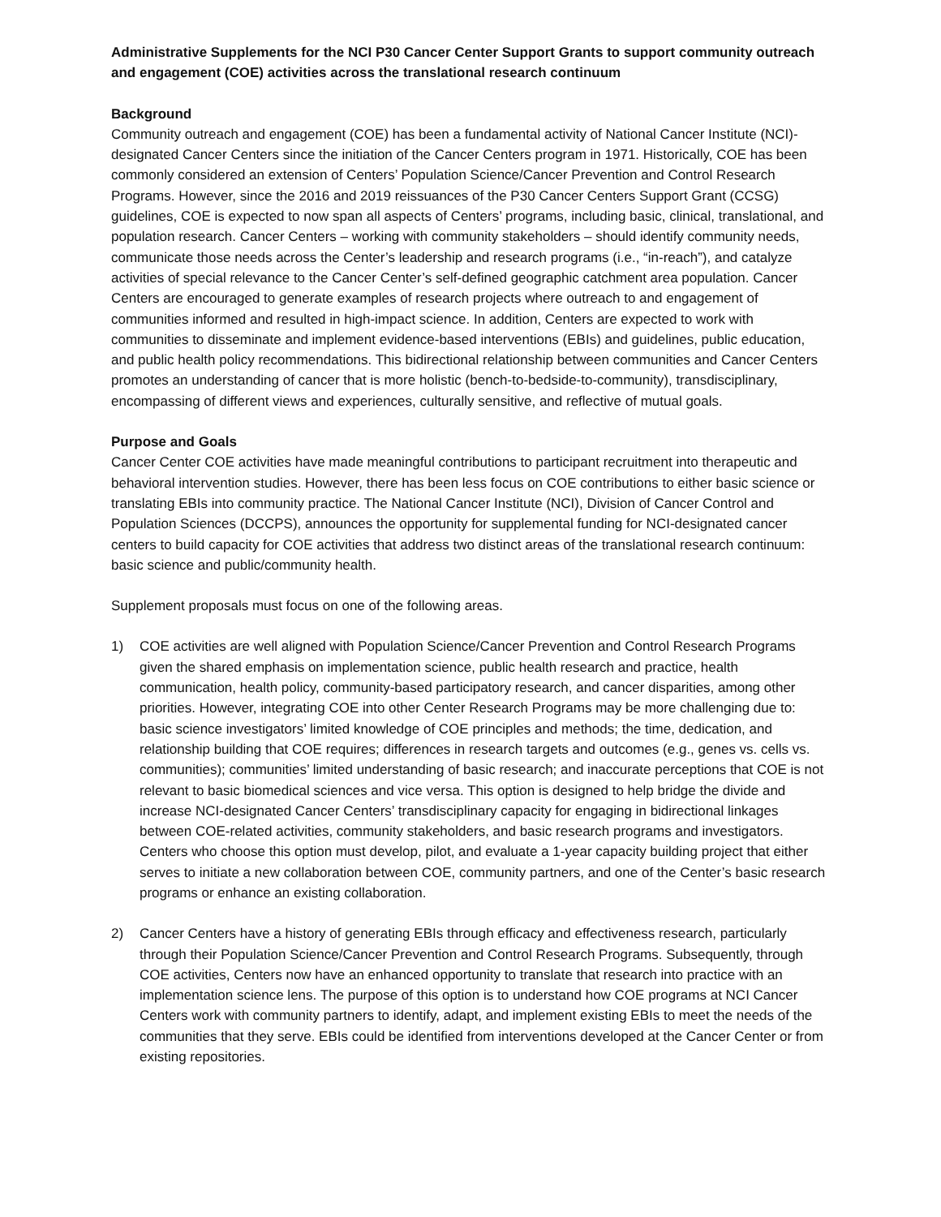Administrative Supplements for the NCI P30 Cancer Center Support Grants to support community outreach and engagement (COE) activities across the translational research continuum
Background
Community outreach and engagement (COE) has been a fundamental activity of National Cancer Institute (NCI)-designated Cancer Centers since the initiation of the Cancer Centers program in 1971. Historically, COE has been commonly considered an extension of Centers’ Population Science/Cancer Prevention and Control Research Programs. However, since the 2016 and 2019 reissuances of the P30 Cancer Centers Support Grant (CCSG) guidelines, COE is expected to now span all aspects of Centers’ programs, including basic, clinical, translational, and population research. Cancer Centers – working with community stakeholders – should identify community needs, communicate those needs across the Center’s leadership and research programs (i.e., “in-reach”), and catalyze activities of special relevance to the Cancer Center’s self-defined geographic catchment area population. Cancer Centers are encouraged to generate examples of research projects where outreach to and engagement of communities informed and resulted in high-impact science. In addition, Centers are expected to work with communities to disseminate and implement evidence-based interventions (EBIs) and guidelines, public education, and public health policy recommendations. This bidirectional relationship between communities and Cancer Centers promotes an understanding of cancer that is more holistic (bench-to-bedside-to-community), transdisciplinary, encompassing of different views and experiences, culturally sensitive, and reflective of mutual goals.
Purpose and Goals
Cancer Center COE activities have made meaningful contributions to participant recruitment into therapeutic and behavioral intervention studies. However, there has been less focus on COE contributions to either basic science or translating EBIs into community practice. The National Cancer Institute (NCI), Division of Cancer Control and Population Sciences (DCCPS), announces the opportunity for supplemental funding for NCI-designated cancer centers to build capacity for COE activities that address two distinct areas of the translational research continuum: basic science and public/community health.
Supplement proposals must focus on one of the following areas.
1) COE activities are well aligned with Population Science/Cancer Prevention and Control Research Programs given the shared emphasis on implementation science, public health research and practice, health communication, health policy, community-based participatory research, and cancer disparities, among other priorities. However, integrating COE into other Center Research Programs may be more challenging due to: basic science investigators’ limited knowledge of COE principles and methods; the time, dedication, and relationship building that COE requires; differences in research targets and outcomes (e.g., genes vs. cells vs. communities); communities’ limited understanding of basic research; and inaccurate perceptions that COE is not relevant to basic biomedical sciences and vice versa. This option is designed to help bridge the divide and increase NCI-designated Cancer Centers’ transdisciplinary capacity for engaging in bidirectional linkages between COE-related activities, community stakeholders, and basic research programs and investigators. Centers who choose this option must develop, pilot, and evaluate a 1-year capacity building project that either serves to initiate a new collaboration between COE, community partners, and one of the Center’s basic research programs or enhance an existing collaboration.
2) Cancer Centers have a history of generating EBIs through efficacy and effectiveness research, particularly through their Population Science/Cancer Prevention and Control Research Programs. Subsequently, through COE activities, Centers now have an enhanced opportunity to translate that research into practice with an implementation science lens. The purpose of this option is to understand how COE programs at NCI Cancer Centers work with community partners to identify, adapt, and implement existing EBIs to meet the needs of the communities that they serve. EBIs could be identified from interventions developed at the Cancer Center or from existing repositories.